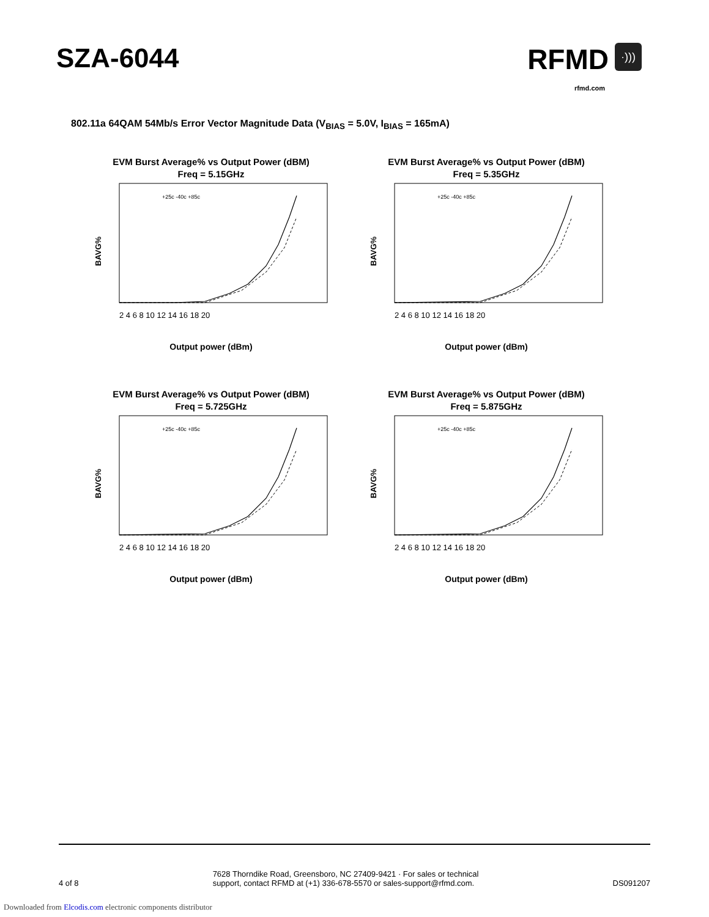SZA-6044
RFMD ·)))
rfmd.com
802.11a 64QAM 54Mb/s Error Vector Magnitude Data (V<sub>BIAS</sub> = 5.0V, I<sub>BIAS</sub> = 165mA)
EVM Burst Average% vs Output Power (dBM)
Freq = 5.15GHz
BAVG%
2 4 6 8 10 12 14 16 18 20
+25c -40c +85c
Output power (dBm)
EVM Burst Average% vs Output Power (dBM)
Freq = 5.35GHz
BAVG%
2 4 6 8 10 12 14 16 18 20
+25c -40c +85c
Output power (dBm)
EVM Burst Average% vs Output Power (dBM)
Freq = 5.725GHz
BAVG%
2 4 6 8 10 12 14 16 18 20
+25c -40c +85c
Output power (dBm)
EVM Burst Average% vs Output Power (dBM)
Freq = 5.875GHz
BAVG%
2 4 6 8 10 12 14 16 18 20
+25c -40c +85c
Output power (dBm)
4 of 8
7628 Thorndike Road, Greensboro, NC 27409-9421 · For sales or technical
support, contact RFMD at (+1) 336-678-5570 or sales-support@rfmd.com.
DS091207
Downloaded from Elcodis.com electronic components distributor